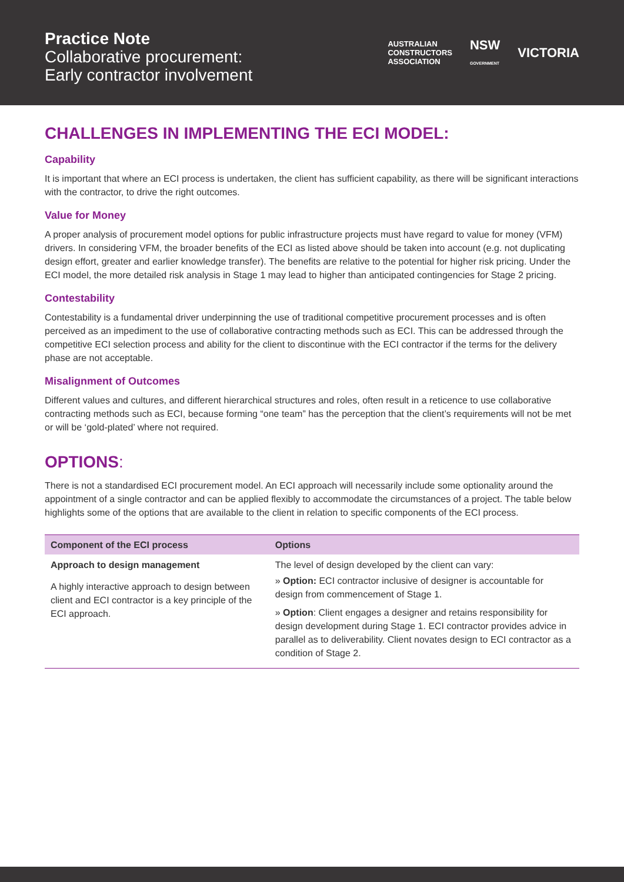Practice Note
Collaborative procurement:
Early contractor involvement
AUSTRALIAN
CONSTRUCTORS
ASSOCIATION NSW
GOVERNMENT VICTORIA
CHALLENGES IN IMPLEMENTING THE ECI MODEL:
Capability
It is important that where an ECI process is undertaken, the client has sufficient capability, as there will be significant interactions with the contractor, to drive the right outcomes.
Value for Money
A proper analysis of procurement model options for public infrastructure projects must have regard to value for money (VFM) drivers. In considering VFM, the broader benefits of the ECI as listed above should be taken into account (e.g. not duplicating design effort, greater and earlier knowledge transfer). The benefits are relative to the potential for higher risk pricing. Under the ECI model, the more detailed risk analysis in Stage 1 may lead to higher than anticipated contingencies for Stage 2 pricing.
Contestability
Contestability is a fundamental driver underpinning the use of traditional competitive procurement processes and is often perceived as an impediment to the use of collaborative contracting methods such as ECI. This can be addressed through the competitive ECI selection process and ability for the client to discontinue with the ECI contractor if the terms for the delivery phase are not acceptable.
Misalignment of Outcomes
Different values and cultures, and different hierarchical structures and roles, often result in a reticence to use collaborative contracting methods such as ECI, because forming “one team” has the perception that the client’s requirements will not be met or will be ‘gold-plated’ where not required.
OPTIONS:
There is not a standardised ECI procurement model. An ECI approach will necessarily include some optionality around the appointment of a single contractor and can be applied flexibly to accommodate the circumstances of a project. The table below highlights some of the options that are available to the client in relation to specific components of the ECI process.
| Component of the ECI process | Options |
| --- | --- |
| Approach to design management A highly interactive approach to design between client and ECI contractor is a key principle of the ECI approach. | The level of design developed by the client can vary: » Option: ECI contractor inclusive of designer is accountable for design from commencement of Stage 1. » Option : Client engages a designer and retains responsibility for design development during Stage 1. ECI contractor provides advice in parallel as to deliverability. Client novates design to ECI contractor as a condition of Stage 2. |